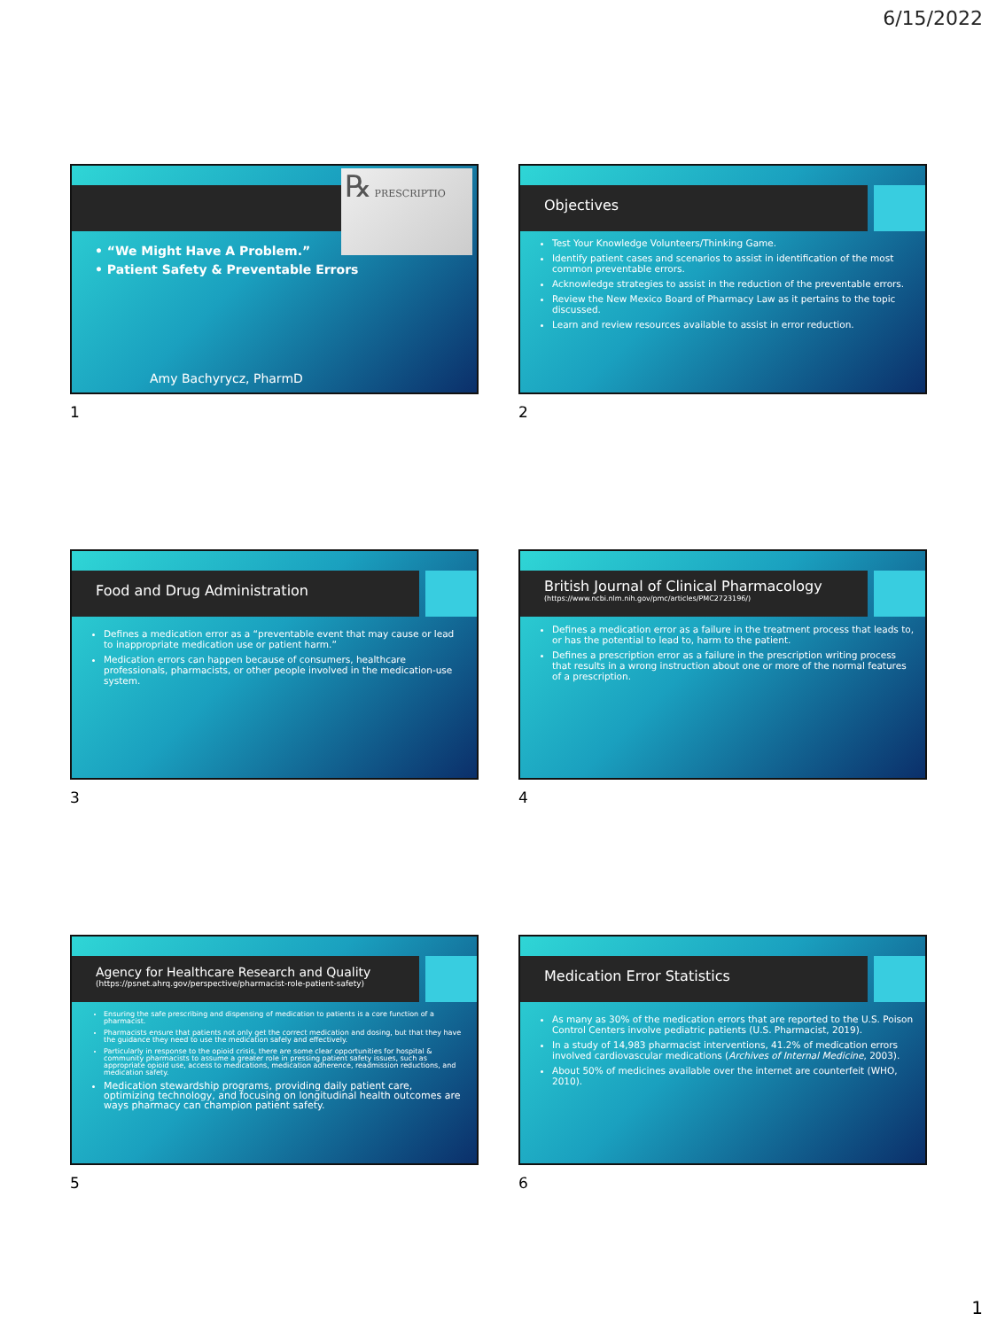6/15/2022
℞ PRESCRIPTIO
• “We Might Have A Problem.”
• Patient Safety & Preventable Errors
Amy Bachyrycz, PharmD
1
Objectives
Test Your Knowledge Volunteers/Thinking Game.
Identify patient cases and scenarios to assist in identification of the most common preventable errors.
Acknowledge strategies to assist in the reduction of the preventable errors.
Review the New Mexico Board of Pharmacy Law as it pertains to the topic discussed.
Learn and review resources available to assist in error reduction.
2
Food and Drug Administration
Defines a medication error as a “preventable event that may cause or lead to inappropriate medication use or patient harm.”
Medication errors can happen because of consumers, healthcare professionals, pharmacists, or other people involved in the medication-use system.
3
British Journal of Clinical Pharmacology
(https://www.ncbi.nlm.nih.gov/pmc/articles/PMC2723196/)
Defines a medication error as a failure in the treatment process that leads to, or has the potential to lead to, harm to the patient.
Defines a prescription error as a failure in the prescription writing process that results in a wrong instruction about one or more of the normal features of a prescription.
4
Agency for Healthcare Research and Quality
(https://psnet.ahrq.gov/perspective/pharmacist-role-patient-safety)
Ensuring the safe prescribing and dispensing of medication to patients is a core function of a pharmacist.
Pharmacists ensure that patients not only get the correct medication and dosing, but that they have the guidance they need to use the medication safely and effectively.
Particularly in response to the opioid crisis, there are some clear opportunities for hospital & community pharmacists to assume a greater role in pressing patient safety issues, such as appropriate opioid use, access to medications, medication adherence, readmission reductions, and medication safety.
Medication stewardship programs, providing daily patient care, optimizing technology, and focusing on longitudinal health outcomes are ways pharmacy can champion patient safety.
5
Medication Error Statistics
As many as 30% of the medication errors that are reported to the U.S. Poison Control Centers involve pediatric patients (U.S. Pharmacist, 2019).
In a study of 14,983 pharmacist interventions, 41.2% of medication errors involved cardiovascular medications (Archives of Internal Medicine, 2003).
About 50% of medicines available over the internet are counterfeit (WHO, 2010).
6
1